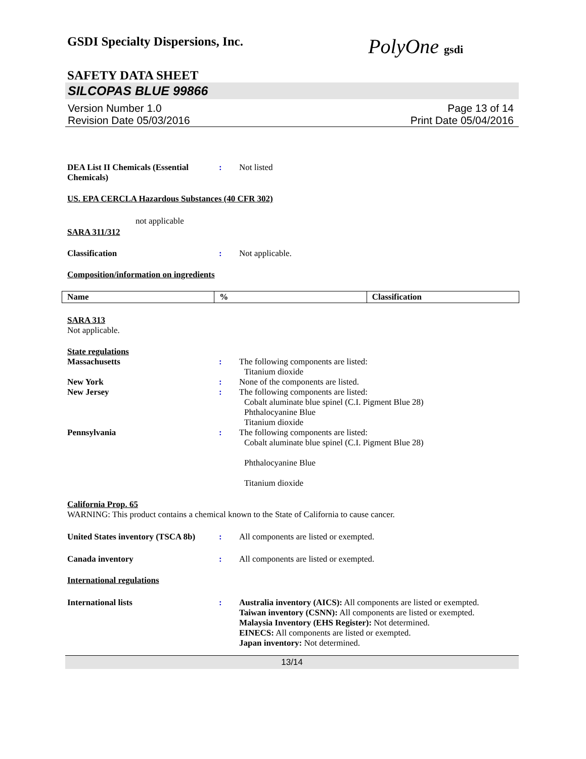GSDI Specialty Dispersions, Inc.
PolyOne gsdi
SAFETY DATA SHEET
SILCOPAS BLUE 99866
Version Number 1.0
Revision Date 05/03/2016
Page 13 of 14
Print Date 05/04/2016
DEA List II Chemicals (Essential Chemicals)
: Not listed
US. EPA CERCLA Hazardous Substances (40 CFR 302)
not applicable
SARA 311/312
Classification : Not applicable.
Composition/information on ingredients
| Name | % | Classification |
| --- | --- | --- |
SARA 313
Not applicable.
State regulations
Massachusetts : The following components are listed:
Titanium dioxide
New York : None of the components are listed.
New Jersey : The following components are listed:
Cobalt aluminate blue spinel (C.I. Pigment Blue 28)
Phthalocyanine Blue
Titanium dioxide
Pennsylvania : The following components are listed:
Cobalt aluminate blue spinel (C.I. Pigment Blue 28)
Phthalocyanine Blue
Titanium dioxide
California Prop. 65
WARNING: This product contains a chemical known to the State of California to cause cancer.
United States inventory (TSCA 8b)
: All components are listed or exempted.
Canada inventory : All components are listed or exempted.
International regulations
International lists : Australia inventory (AICS): All components are listed or exempted.
Taiwan inventory (CSNN): All components are listed or exempted.
Malaysia Inventory (EHS Register): Not determined.
EINECS: All components are listed or exempted.
Japan inventory: Not determined.
13/14